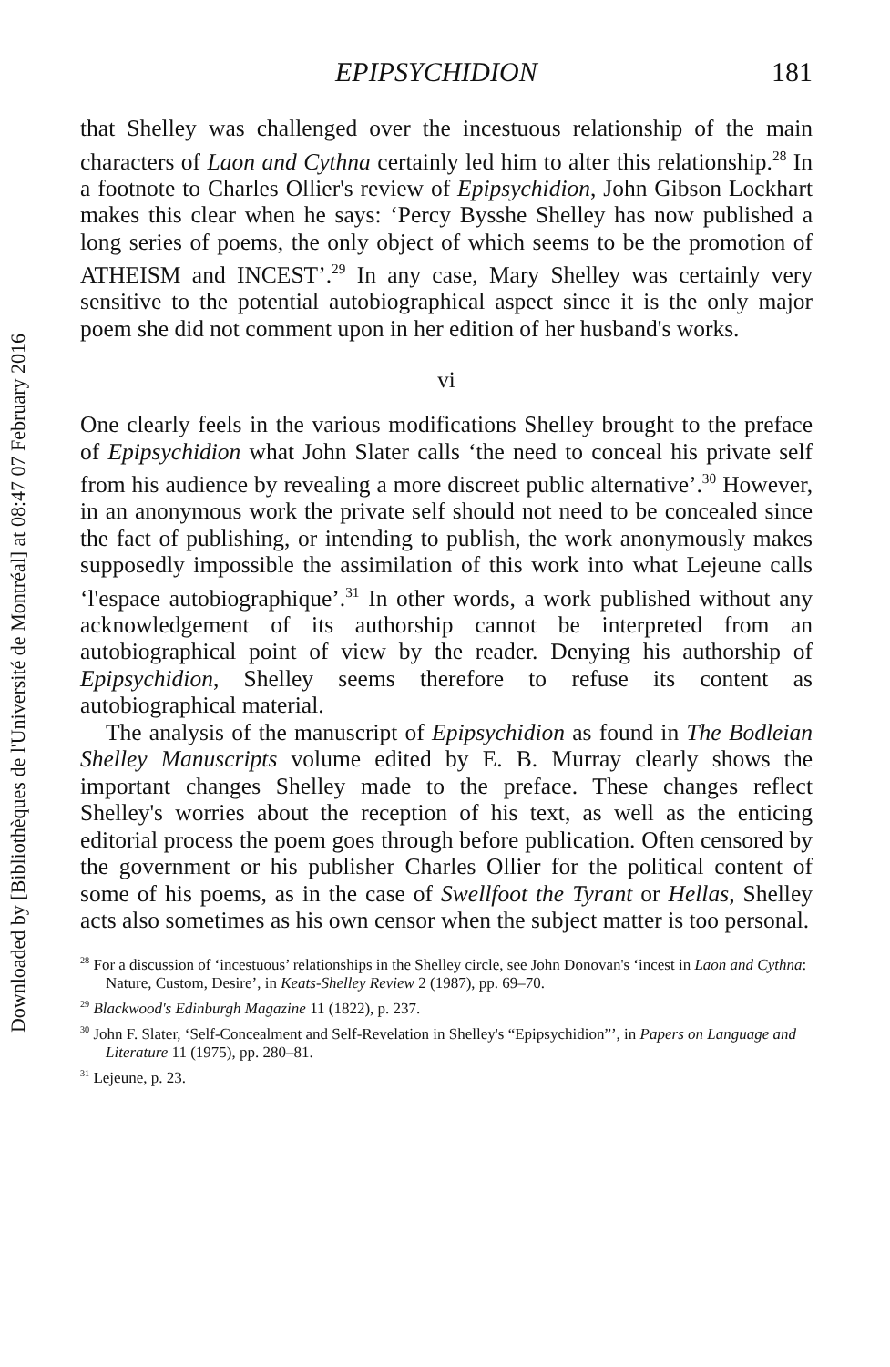Downloaded by [Bibliothèques de l'Université de Montréal] at 08:47 07 February 2016
EPIPSYCHIDION 181
that Shelley was challenged over the incestuous relationship of the main characters of Laon and Cythna certainly led him to alter this relationship.<sup>28</sup> In a footnote to Charles Ollier's review of Epipsychidion, John Gibson Lockhart makes this clear when he says: ‘Percy Bysshe Shelley has now published a long series of poems, the only object of which seems to be the promotion of ATHEISM and INCEST’.<sup>29</sup> In any case, Mary Shelley was certainly very sensitive to the potential autobiographical aspect since it is the only major poem she did not comment upon in her edition of her husband's works.
vi
One clearly feels in the various modifications Shelley brought to the preface of Epipsychidion what John Slater calls ‘the need to conceal his private self from his audience by revealing a more discreet public alternative’.<sup>30</sup> However, in an anonymous work the private self should not need to be concealed since the fact of publishing, or intending to publish, the work anonymously makes supposedly impossible the assimilation of this work into what Lejeune calls ‘l'espace autobiographique’.<sup>31</sup> In other words, a work published without any acknowledgement of its authorship cannot be interpreted from an autobiographical point of view by the reader. Denying his authorship of Epipsychidion, Shelley seems therefore to refuse its content as autobiographical material.
The analysis of the manuscript of Epipsychidion as found in The Bodleian Shelley Manuscripts volume edited by E. B. Murray clearly shows the important changes Shelley made to the preface. These changes reflect Shelley's worries about the reception of his text, as well as the enticing editorial process the poem goes through before publication. Often censored by the government or his publisher Charles Ollier for the political content of some of his poems, as in the case of Swellfoot the Tyrant or Hellas, Shelley acts also sometimes as his own censor when the subject matter is too personal.
<sup>28</sup> For a discussion of ‘incestuous’ relationships in the Shelley circle, see John Donovan's ‘incest in Laon and Cythna: Nature, Custom, Desire’, in Keats-Shelley Review 2 (1987), pp. 69–70.
<sup>29</sup> Blackwood's Edinburgh Magazine 11 (1822), p. 237.
<sup>30</sup> John F. Slater, ‘Self-Concealment and Self-Revelation in Shelley's “Epipsychidion”’, in Papers on Language and Literature 11 (1975), pp. 280–81.
<sup>31</sup> Lejeune, p. 23.